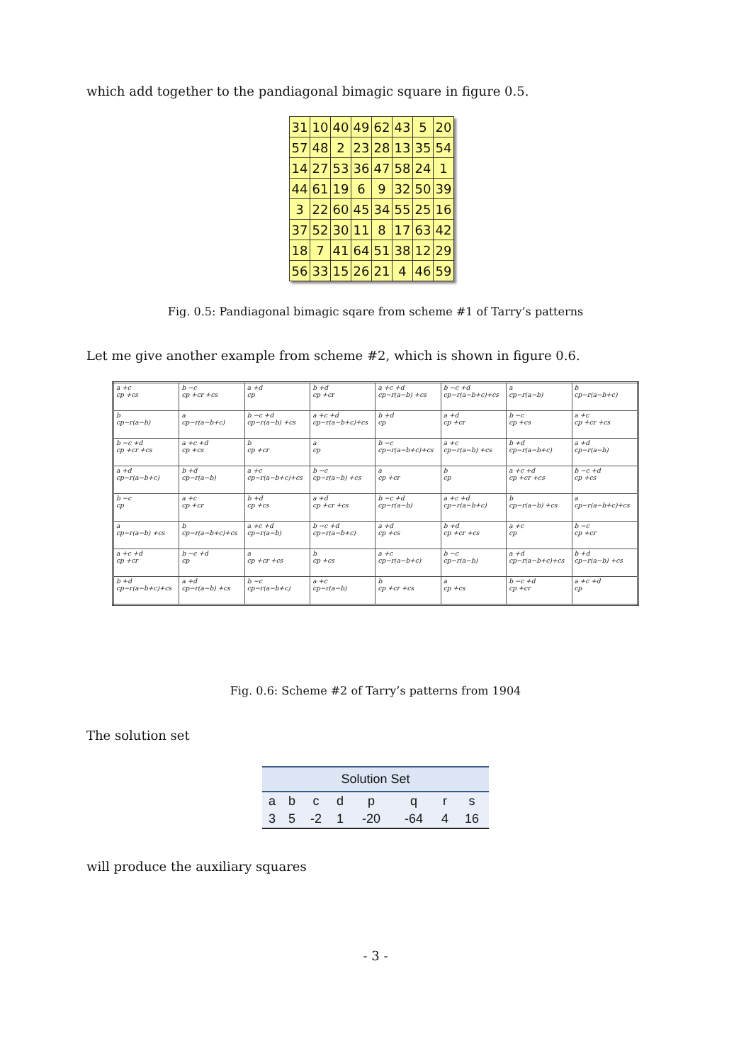which add together to the pandiagonal bimagic square in figure 0.5.
| 31 | 10 | 40 | 49 | 62 | 43 | 5 | 20 |
| 57 | 48 | 2 | 23 | 28 | 13 | 35 | 54 |
| 14 | 27 | 53 | 36 | 47 | 58 | 24 | 1 |
| 44 | 61 | 19 | 6 | 9 | 32 | 50 | 39 |
| 3 | 22 | 60 | 45 | 34 | 55 | 25 | 16 |
| 37 | 52 | 30 | 11 | 8 | 17 | 63 | 42 |
| 18 | 7 | 41 | 64 | 51 | 38 | 12 | 29 |
| 56 | 33 | 15 | 26 | 21 | 4 | 46 | 59 |
Fig. 0.5: Pandiagonal bimagic sqare from scheme #1 of Tarry’s patterns
Let me give another example from scheme #2, which is shown in figure 0.6.
| a +c cp +cs | b −c cp +cr +cs | a +d cp | b +d cp +cr | a +c +d cp−r(a−b) +cs | b −c +d cp−r(a−b+c)+cs | a cp−r(a−b) | b cp−r(a−b+c) |
| b cp−r(a−b) | a cp−r(a−b+c) | b −c +d cp−r(a−b) +cs | a +c +d cp−r(a−b+c)+cs | b +d cp | a +d cp +cr | b −c cp +cs | a +c cp +cr +cs |
| b −c +d cp +cr +cs | a +c +d cp +cs | b cp +cr | a cp | b −c cp−r(a−b+c)+cs | a +c cp−r(a−b) +cs | b +d cp−r(a−b+c) | a +d cp−r(a−b) |
| a +d cp−r(a−b+c) | b +d cp−r(a−b) | a +c cp−r(a−b+c)+cs | b −c cp−r(a−b) +cs | a cp +cr | b cp | a +c +d cp +cr +cs | b −c +d cp +cs |
| b −c cp | a +c cp +cr | b +d cp +cs | a +d cp +cr +cs | b −c +d cp−r(a−b) | a +c +d cp−r(a−b+c) | b cp−r(a−b) +cs | a cp−r(a−b+c)+cs |
| a cp−r(a−b) +cs | b cp−r(a−b+c)+cs | a +c +d cp−r(a−b) | b −c +d cp−r(a−b+c) | a +d cp +cs | b +d cp +cr +cs | a +c cp | b −c cp +cr |
| a +c +d cp +cr | b −c +d cp | a cp +cr +cs | b cp +cs | a +c cp−r(a−b+c) | b −c cp−r(a−b) | a +d cp−r(a−b+c)+cs | b +d cp−r(a−b) +cs |
| b +d cp−r(a−b+c)+cs | a +d cp−r(a−b) +cs | b −c cp−r(a−b+c) | a +c cp−r(a−b) | b cp +cr +cs | a cp +cs | b −c +d cp +cr | a +c +d cp |
Fig. 0.6: Scheme #2 of Tarry’s patterns from 1904
The solution set
| Solution Set | | | | | | | |
| --- | --- | --- | --- | --- | --- | --- | --- |
| a | b | c | d | p | q | r | s |
| 3 | 5 | -2 | 1 | -20 | -64 | 4 | 16 |
will produce the auxiliary squares
- 3 -